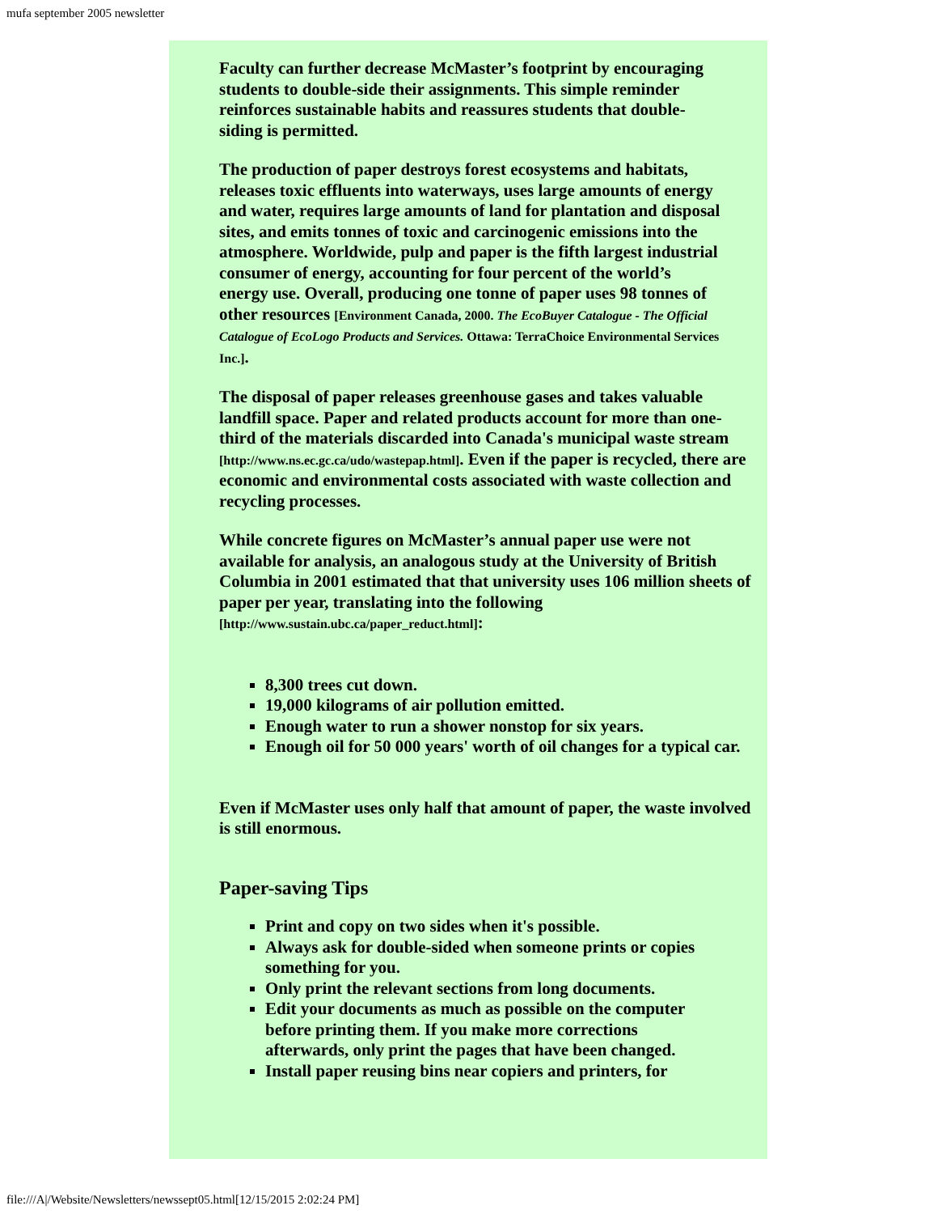mufa september 2005 newsletter
Faculty can further decrease McMaster’s footprint by encouraging students to double-side their assignments. This simple reminder reinforces sustainable habits and reassures students that double-siding is permitted.
The production of paper destroys forest ecosystems and habitats, releases toxic effluents into waterways, uses large amounts of energy and water, requires large amounts of land for plantation and disposal sites, and emits tonnes of toxic and carcinogenic emissions into the atmosphere. Worldwide, pulp and paper is the fifth largest industrial consumer of energy, accounting for four percent of the world’s energy use. Overall, producing one tonne of paper uses 98 tonnes of other resources [Environment Canada, 2000. The EcoBuyer Catalogue - The Official Catalogue of EcoLogo Products and Services. Ottawa: TerraChoice Environmental Services Inc.].
The disposal of paper releases greenhouse gases and takes valuable landfill space. Paper and related products account for more than one-third of the materials discarded into Canada's municipal waste stream [http://www.ns.ec.gc.ca/udo/wastepap.html]. Even if the paper is recycled, there are economic and environmental costs associated with waste collection and recycling processes.
While concrete figures on McMaster’s annual paper use were not available for analysis, an analogous study at the University of British Columbia in 2001 estimated that that university uses 106 million sheets of paper per year, translating into the following [http://www.sustain.ubc.ca/paper_reduct.html]:
8,300 trees cut down.
19,000 kilograms of air pollution emitted.
Enough water to run a shower nonstop for six years.
Enough oil for 50 000 years' worth of oil changes for a typical car.
Even if McMaster uses only half that amount of paper, the waste involved is still enormous.
Paper-saving Tips
Print and copy on two sides when it's possible.
Always ask for double-sided when someone prints or copies something for you.
Only print the relevant sections from long documents.
Edit your documents as much as possible on the computer before printing them. If you make more corrections afterwards, only print the pages that have been changed.
Install paper reusing bins near copiers and printers, for
file:///A|/Website/Newsletters/newssept05.html[12/15/2015 2:02:24 PM]